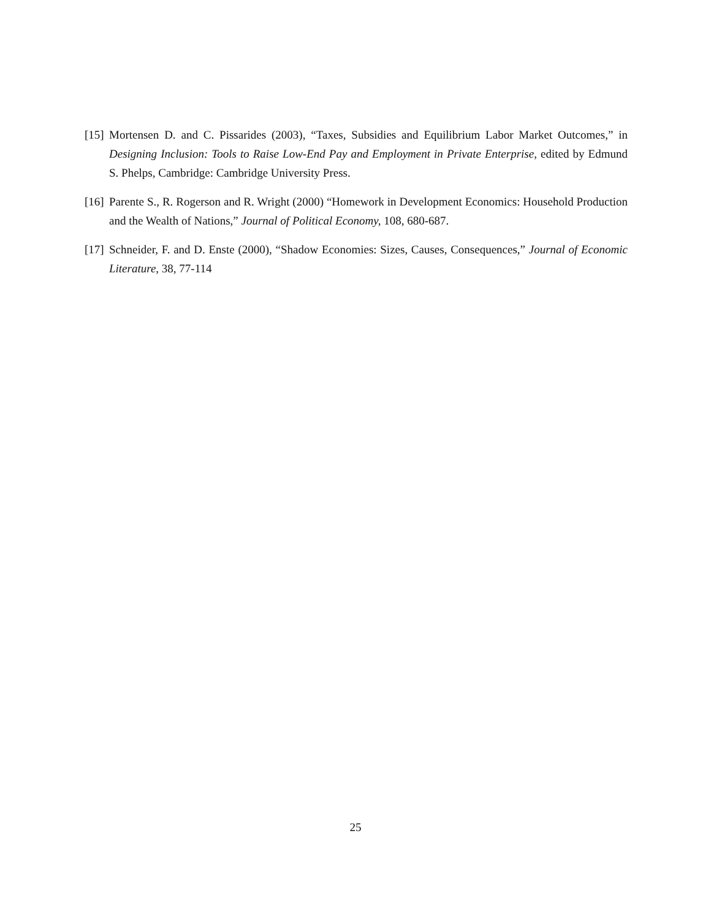[15] Mortensen D. and C. Pissarides (2003), “Taxes, Subsidies and Equilibrium Labor Market Outcomes,” in Designing Inclusion: Tools to Raise Low-End Pay and Employment in Private Enterprise, edited by Edmund S. Phelps, Cambridge: Cambridge University Press.
[16] Parente S., R. Rogerson and R. Wright (2000) “Homework in Development Economics: Household Production and the Wealth of Nations,” Journal of Political Economy, 108, 680-687.
[17] Schneider, F. and D. Enste (2000), “Shadow Economies: Sizes, Causes, Consequences,” Journal of Economic Literature, 38, 77-114
25